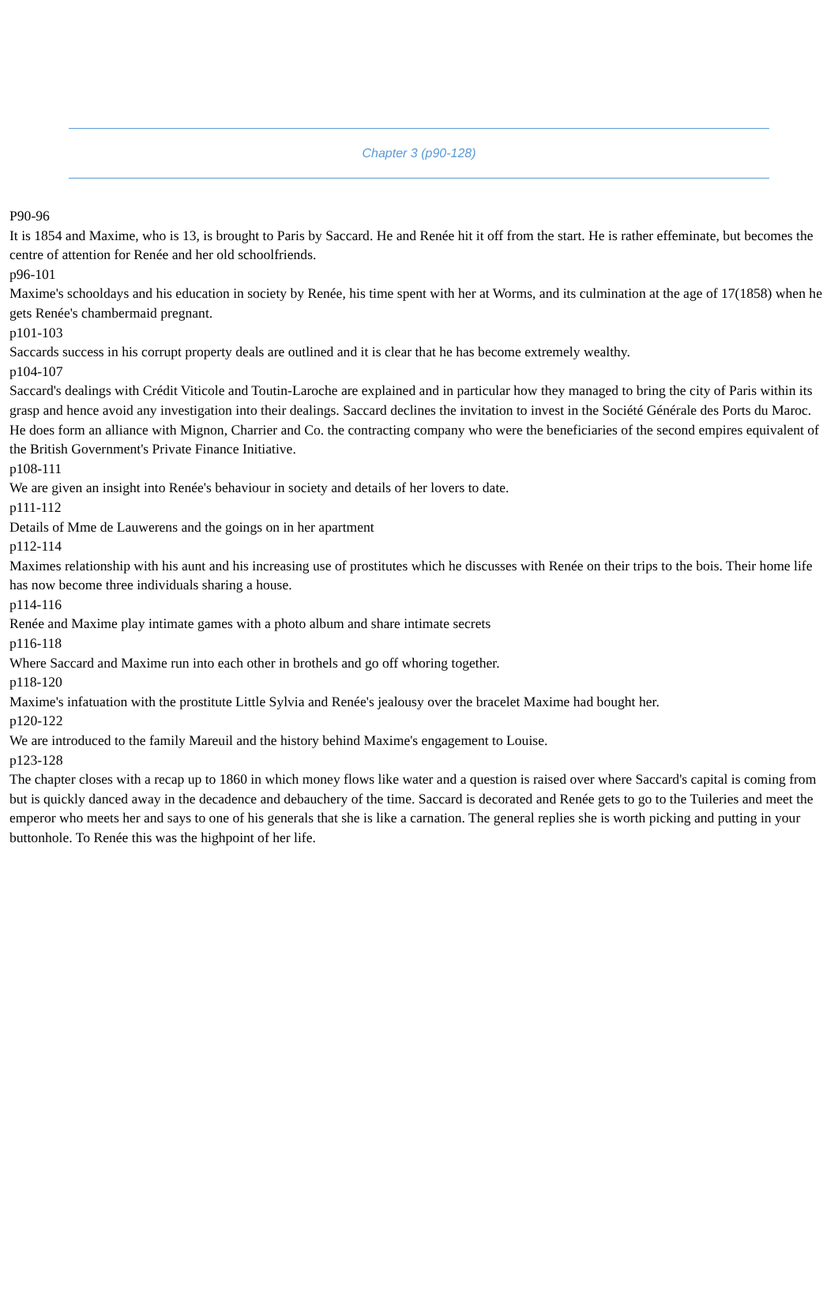Chapter 3 (p90-128)
P90-96
It is 1854 and Maxime, who is 13, is brought to Paris by Saccard. He and Renée hit it off from the start. He is rather effeminate, but becomes the centre of attention for Renée and her old schoolfriends.
p96-101
Maxime's schooldays and his education in society by Renée, his time spent with her at Worms, and its culmination at the age of 17(1858) when he gets Renée's chambermaid pregnant.
p101-103
Saccards success in his corrupt property deals are outlined and it is clear that he has become extremely wealthy.
p104-107
Saccard's dealings with Crédit Viticole and Toutin-Laroche are explained and in particular how they managed to bring the city of Paris within its grasp and hence avoid any investigation into their dealings. Saccard declines the invitation to invest in the Société Générale des Ports du Maroc.
He does form an alliance with Mignon, Charrier and Co. the contracting company who were the beneficiaries of the second empires equivalent of the British Government's Private Finance Initiative.
p108-111
We are given an insight into Renée's behaviour in society and details of her lovers to date.
p111-112
Details of Mme de Lauwerens and the goings on in her apartment
p112-114
Maximes relationship with his aunt and his increasing use of prostitutes which he discusses with Renée on their trips to the bois. Their home life has now become three individuals sharing a house.
p114-116
Renée and Maxime play intimate games with a photo album and share intimate secrets
p116-118
Where Saccard and Maxime run into each other in brothels and go off whoring together.
p118-120
Maxime's infatuation with the prostitute Little Sylvia and Renée's jealousy over the bracelet Maxime had bought her.
p120-122
We are introduced to the family Mareuil and the history behind Maxime's engagement to Louise.
p123-128
The chapter closes with a recap up to 1860 in which money flows like water and a question is raised over where Saccard's capital is coming from but is quickly danced away in the decadence and debauchery of the time. Saccard is decorated and Renée gets to go to the Tuileries and meet the emperor who meets her and says to one of his generals that she is like a carnation. The general replies she is worth picking and putting in your buttonhole. To Renée this was the highpoint of her life.